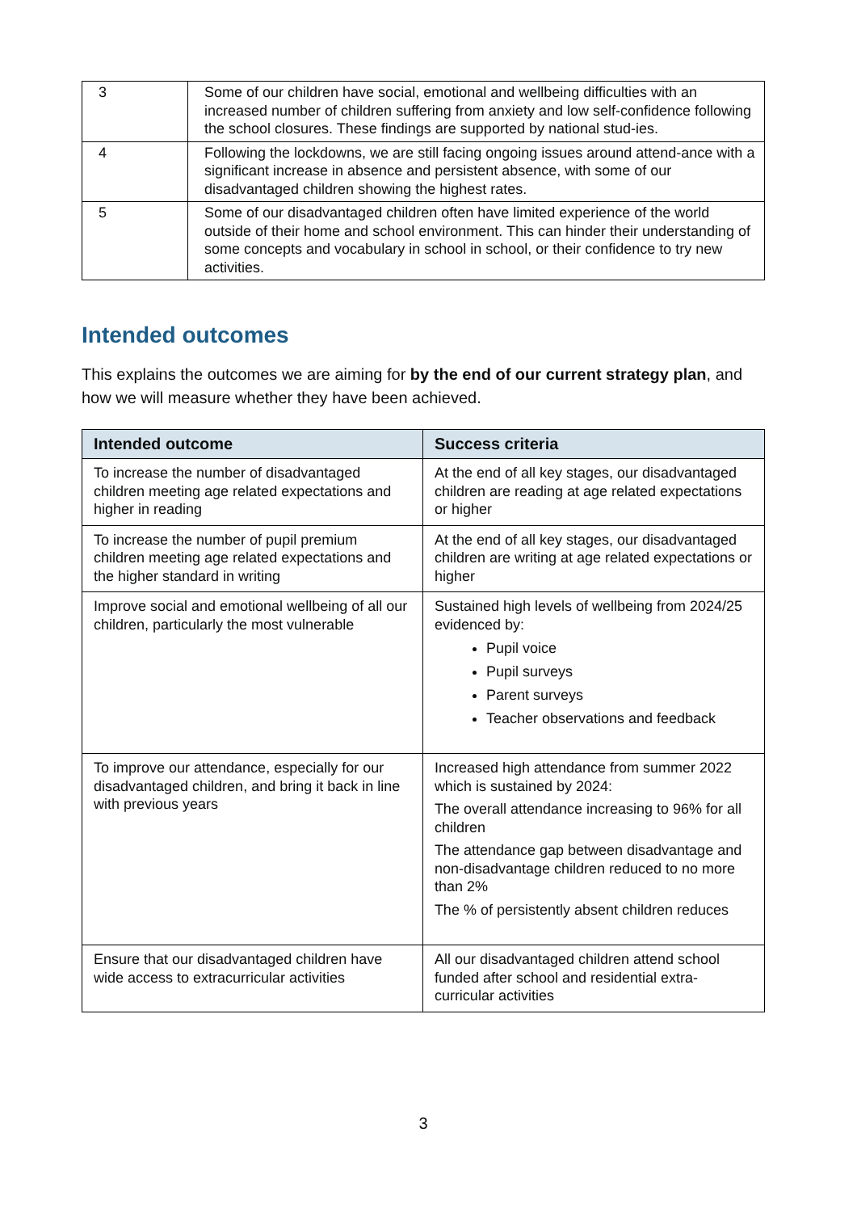| 3 | Some of our children have social, emotional and wellbeing difficulties with an increased number of children suffering from anxiety and low self-confidence following the school closures. These findings are supported by national stud-ies. |
| 4 | Following the lockdowns, we are still facing ongoing issues around attend-ance with a significant increase in absence and persistent absence, with some of our disadvantaged children showing the highest rates. |
| 5 | Some of our disadvantaged children often have limited experience of the world outside of their home and school environment. This can hinder their understanding of some concepts and vocabulary in school in school, or their confidence to try new activities. |
Intended outcomes
This explains the outcomes we are aiming for by the end of our current strategy plan, and how we will measure whether they have been achieved.
| Intended outcome | Success criteria |
| --- | --- |
| To increase the number of disadvantaged children meeting age related expectations and higher in reading | At the end of all key stages, our disadvantaged children are reading at age related expectations or higher |
| To increase the number of pupil premium children meeting age related expectations and the higher standard in writing | At the end of all key stages, our disadvantaged children are writing at age related expectations or higher |
| Improve social and emotional wellbeing of all our children, particularly the most vulnerable | Sustained high levels of wellbeing from 2024/25 evidenced by: Pupil voice Pupil surveys Parent surveys Teacher observations and feedback |
| To improve our attendance, especially for our disadvantaged children, and bring it back in line with previous years | Increased high attendance from summer 2022 which is sustained by 2024: The overall attendance increasing to 96% for all children The attendance gap between disadvantage and non-disadvantage children reduced to no more than 2% The % of persistently absent children reduces |
| Ensure that our disadvantaged children have wide access to extracurricular activities | All our disadvantaged children attend school funded after school and residential extra-curricular activities |
3